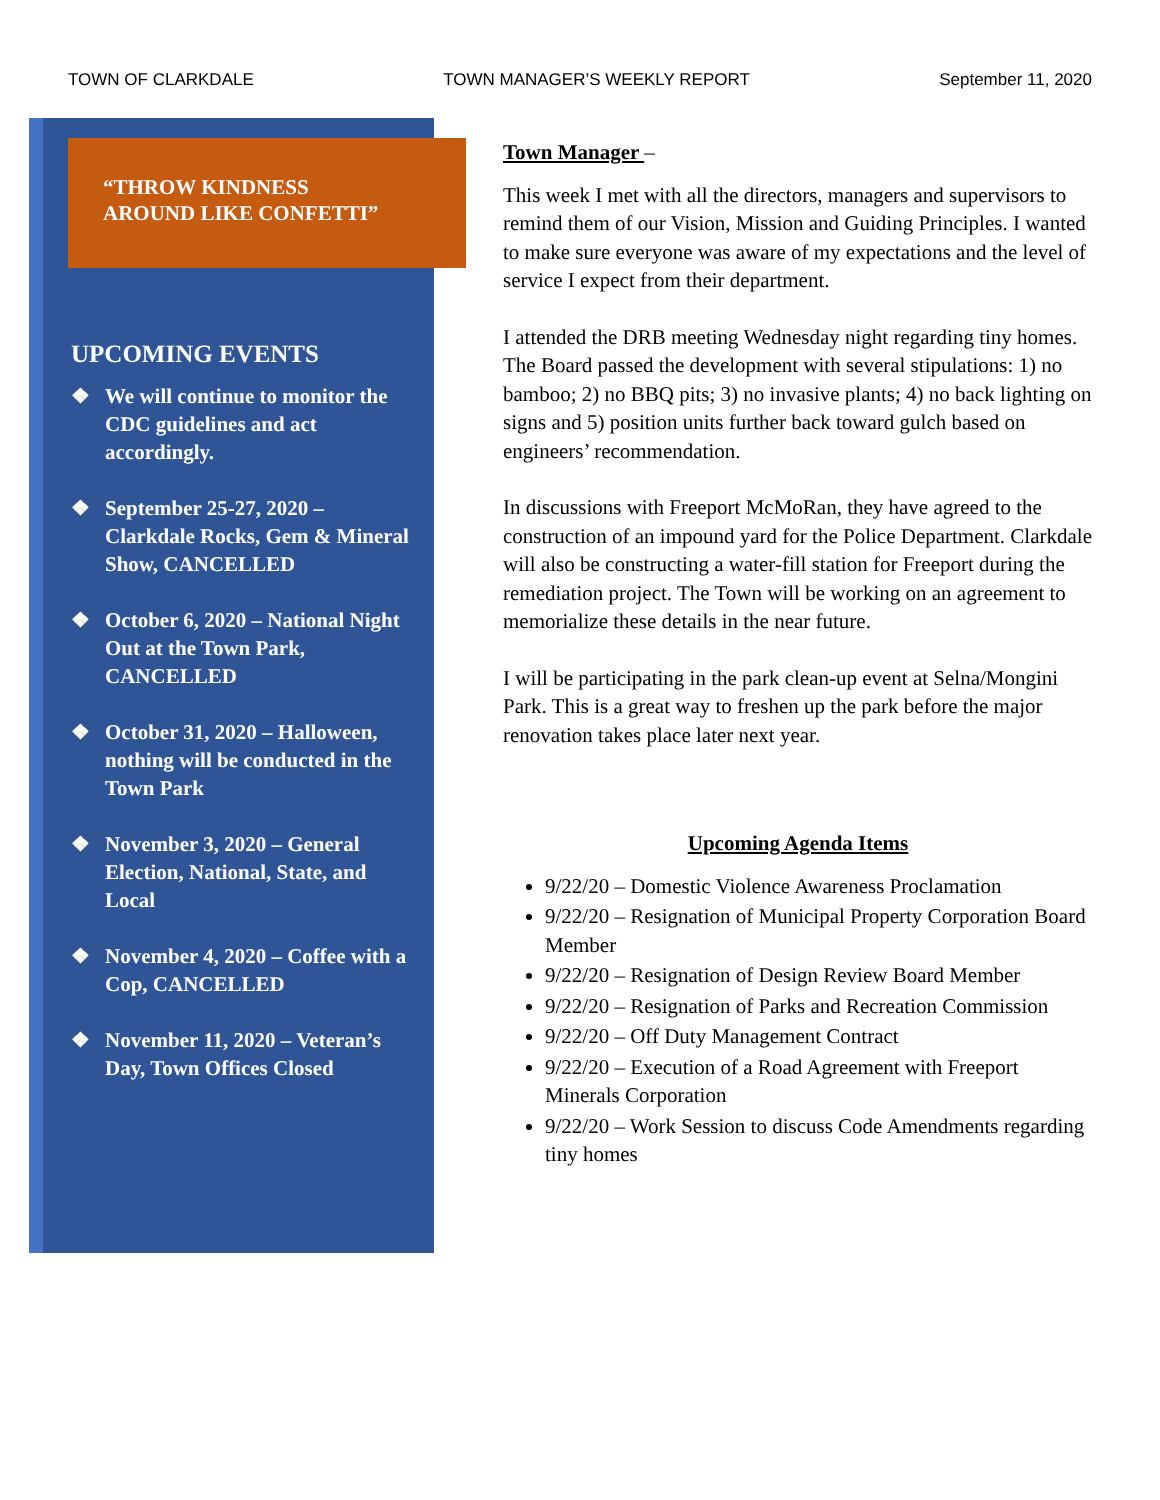TOWN OF CLARKDALE TOWN MANAGER’S WEEKLY REPORT September 11, 2020
“THROW KINDNESS
AROUND LIKE CONFETTI”
UPCOMING EVENTS
❖ We will continue to monitor the CDC guidelines and act accordingly.
❖ September 25-27, 2020 – Clarkdale Rocks, Gem & Mineral Show, CANCELLED
❖ October 6, 2020 – National Night Out at the Town Park, CANCELLED
❖ October 31, 2020 – Halloween, nothing will be conducted in the Town Park
❖ November 3, 2020 – General Election, National, State, and Local
❖ November 4, 2020 – Coffee with a Cop, CANCELLED
❖ November 11, 2020 – Veteran’s Day, Town Offices Closed
Town Manager –
This week I met with all the directors, managers and supervisors to remind them of our Vision, Mission and Guiding Principles. I wanted to make sure everyone was aware of my expectations and the level of service I expect from their department.
I attended the DRB meeting Wednesday night regarding tiny homes. The Board passed the development with several stipulations: 1) no bamboo; 2) no BBQ pits; 3) no invasive plants; 4) no back lighting on signs and 5) position units further back toward gulch based on engineers’ recommendation.
In discussions with Freeport McMoRan, they have agreed to the construction of an impound yard for the Police Department. Clarkdale will also be constructing a water-fill station for Freeport during the remediation project. The Town will be working on an agreement to memorialize these details in the near future.
I will be participating in the park clean-up event at Selna/Mongini Park. This is a great way to freshen up the park before the major renovation takes place later next year.
Upcoming Agenda Items
9/22/20 – Domestic Violence Awareness Proclamation
9/22/20 – Resignation of Municipal Property Corporation Board Member
9/22/20 – Resignation of Design Review Board Member
9/22/20 – Resignation of Parks and Recreation Commission
9/22/20 – Off Duty Management Contract
9/22/20 – Execution of a Road Agreement with Freeport Minerals Corporation
9/22/20 – Work Session to discuss Code Amendments regarding tiny homes